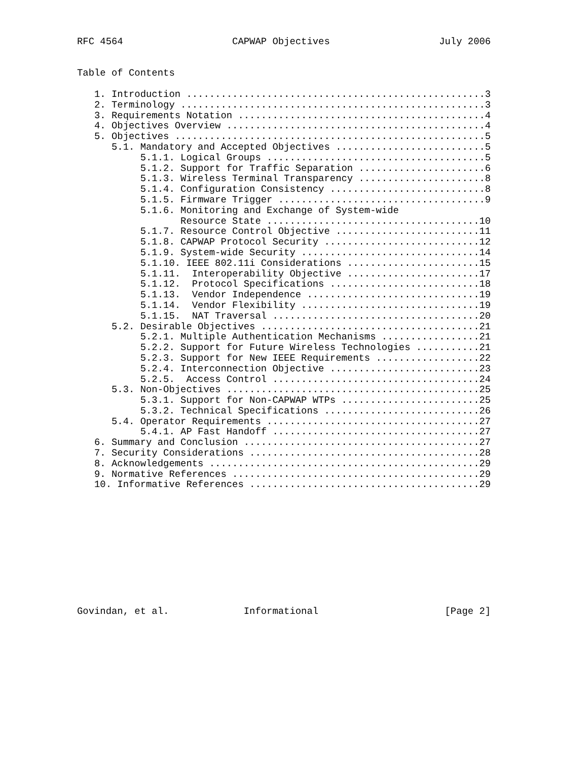RFC 4564                   CAPWAP Objectives                   July 2006


Table of Contents

   1. Introduction ....................................................3
   2. Terminology .....................................................3
   3. Requirements Notation ...........................................4
   4. Objectives Overview .............................................4
   5. Objectives ......................................................5
      5.1. Mandatory and Accepted Objectives ..........................5
           5.1.1. Logical Groups ......................................5
           5.1.2. Support for Traffic Separation ......................6
           5.1.3. Wireless Terminal Transparency ......................8
           5.1.4. Configuration Consistency ...........................8
           5.1.5. Firmware Trigger ....................................9
           5.1.6. Monitoring and Exchange of System-wide
                  Resource State .....................................10
           5.1.7. Resource Control Objective .........................11
           5.1.8. CAPWAP Protocol Security ...........................12
           5.1.9. System-wide Security ...............................14
           5.1.10. IEEE 802.11i Considerations .......................15
           5.1.11.  Interoperability Objective .......................17
           5.1.12.  Protocol Specifications ..........................18
           5.1.13.  Vendor Independence ..............................19
           5.1.14.  Vendor Flexibility ...............................19
           5.1.15.  NAT Traversal ....................................20
      5.2. Desirable Objectives ......................................21
           5.2.1. Multiple Authentication Mechanisms .................21
           5.2.2. Support for Future Wireless Technologies ...........21
           5.2.3. Support for New IEEE Requirements ..................22
           5.2.4. Interconnection Objective ..........................23
           5.2.5.  Access Control ....................................24
      5.3. Non-Objectives ............................................25
           5.3.1. Support for Non-CAPWAP WTPs ........................25
           5.3.2. Technical Specifications ...........................26
      5.4. Operator Requirements .....................................27
           5.4.1. AP Fast Handoff ....................................27
   6. Summary and Conclusion .........................................27
   7. Security Considerations ........................................28
   8. Acknowledgements ...............................................29
   9. Normative References ...........................................29
   10. Informative References ........................................29











Govindan, et al.             Informational                      [Page 2]